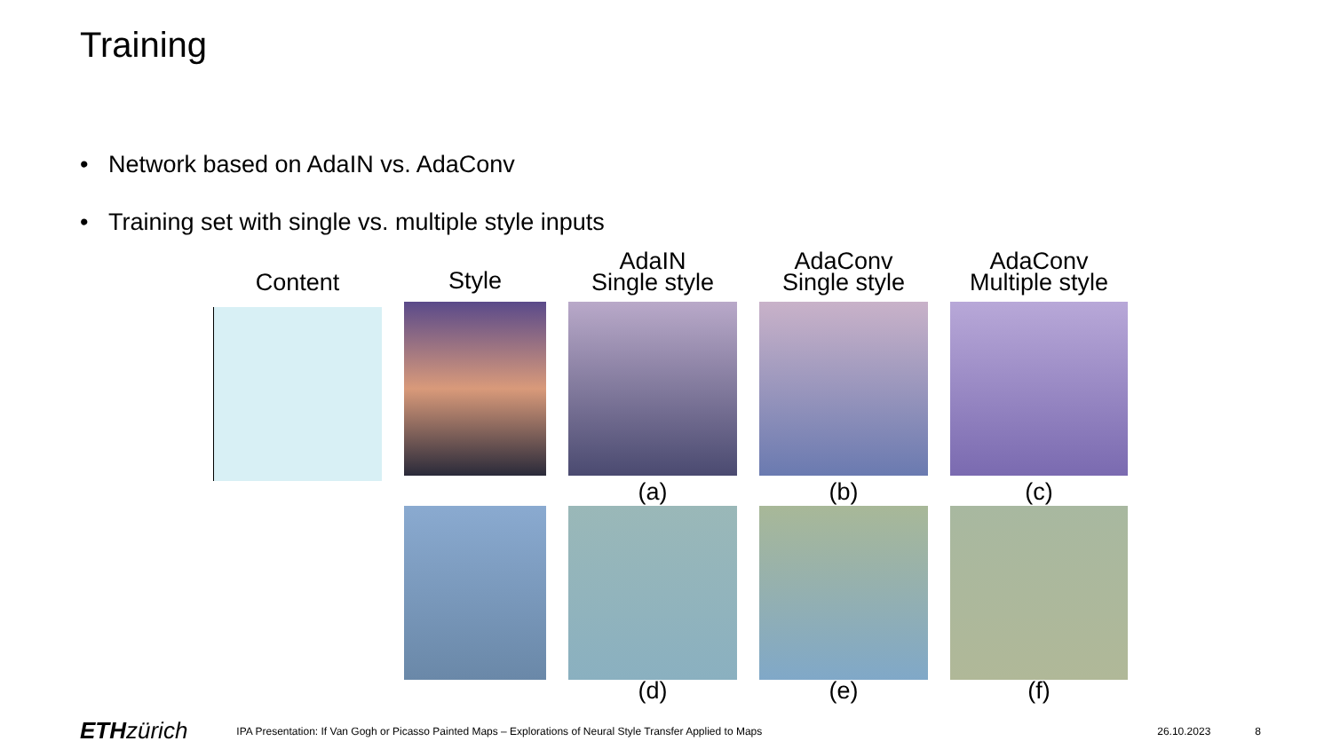Training
• Network based on AdaIN vs. AdaConv
• Training set with single vs. multiple style inputs
Content
Style
AdaIN
Single style
AdaConv
Single style
AdaConv
Multiple style
(a)
(b)
(c)
(d)
(e)
(f)
ETHzürich IPA Presentation: If Van Gogh or Picasso Painted Maps – Explorations of Neural Style Transfer Applied to Maps 26.10.2023 8